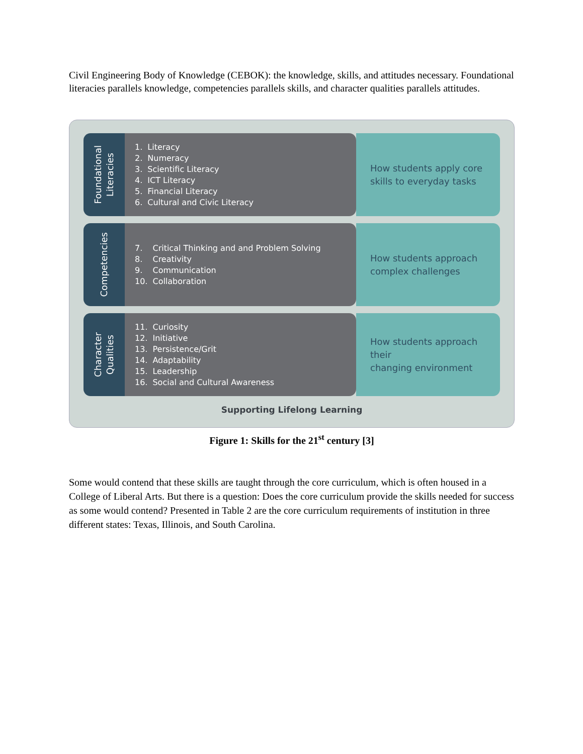Civil Engineering Body of Knowledge (CEBOK): the knowledge, skills, and attitudes necessary. Foundational literacies parallels knowledge, competencies parallels skills, and character qualities parallels attitudes.
Foundational
Literacies
| 1. | Literacy |
| 2. | Numeracy |
| 3. | Scientific Literacy |
| 4. | ICT Literacy |
| 5. | Financial Literacy |
| 6. | Cultural and Civic Literacy |
How students apply core
skills to everyday tasks
Competencies
| 7. | Critical Thinking and and Problem Solving |
| 8. | Creativity |
| 9. | Communication |
| 10. | Collaboration |
How students approach
complex challenges
Character
Qualities
| 11. | Curiosity |
| 12. | Initiative |
| 13. | Persistence/Grit |
| 14. | Adaptability |
| 15. | Leadership |
| 16. | Social and Cultural Awareness |
How students approach their
changing environment
Supporting Lifelong Learning
Figure 1: Skills for the 21<sup>st</sup> century [3]
Some would contend that these skills are taught through the core curriculum, which is often housed in a College of Liberal Arts. But there is a question: Does the core curriculum provide the skills needed for success as some would contend? Presented in Table 2 are the core curriculum requirements of institution in three different states: Texas, Illinois, and South Carolina.